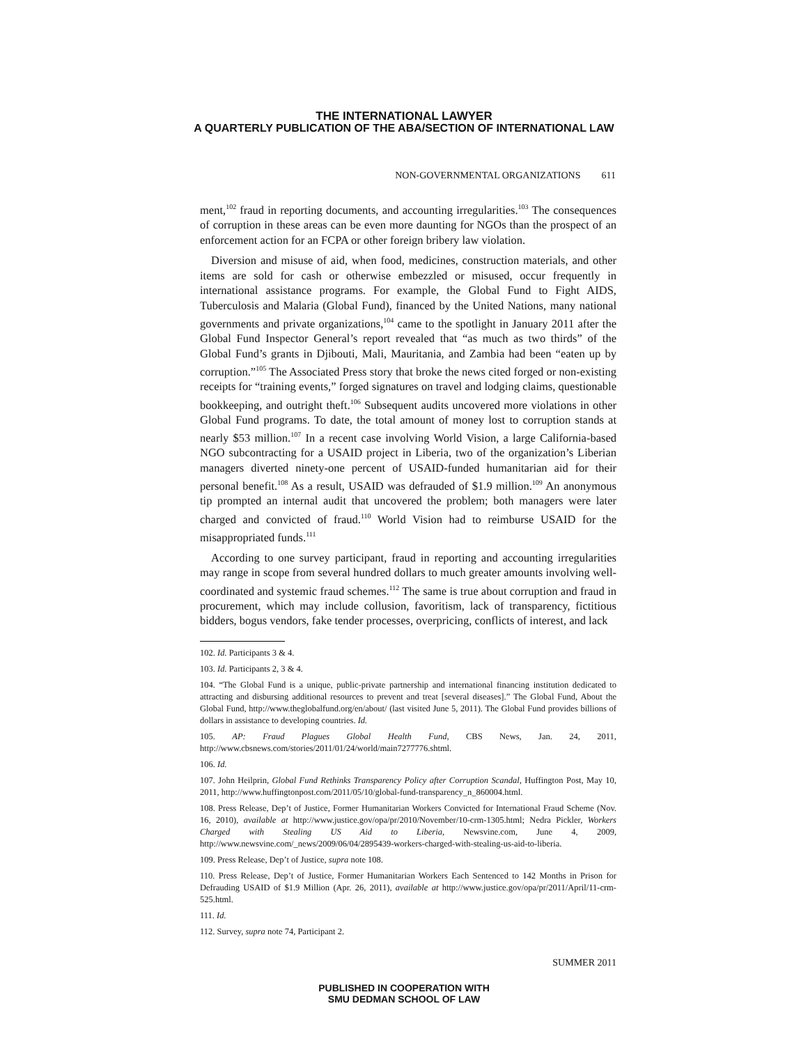THE INTERNATIONAL LAWYER
A QUARTERLY PUBLICATION OF THE ABA/SECTION OF INTERNATIONAL LAW
NON-GOVERNMENTAL ORGANIZATIONS 611
ment,<sup>102</sup> fraud in reporting documents, and accounting irregularities.<sup>103</sup> The consequences of corruption in these areas can be even more daunting for NGOs than the prospect of an enforcement action for an FCPA or other foreign bribery law violation.
Diversion and misuse of aid, when food, medicines, construction materials, and other items are sold for cash or otherwise embezzled or misused, occur frequently in international assistance programs. For example, the Global Fund to Fight AIDS, Tuberculosis and Malaria (Global Fund), financed by the United Nations, many national governments and private organizations,<sup>104</sup> came to the spotlight in January 2011 after the Global Fund Inspector General’s report revealed that “as much as two thirds” of the Global Fund’s grants in Djibouti, Mali, Mauritania, and Zambia had been “eaten up by corruption.”<sup>105</sup> The Associated Press story that broke the news cited forged or non-existing receipts for “training events,” forged signatures on travel and lodging claims, questionable bookkeeping, and outright theft.<sup>106</sup> Subsequent audits uncovered more violations in other Global Fund programs. To date, the total amount of money lost to corruption stands at nearly $53 million.<sup>107</sup> In a recent case involving World Vision, a large California-based NGO subcontracting for a USAID project in Liberia, two of the organization’s Liberian managers diverted ninety-one percent of USAID-funded humanitarian aid for their personal benefit.<sup>108</sup> As a result, USAID was defrauded of $1.9 million.<sup>109</sup> An anonymous tip prompted an internal audit that uncovered the problem; both managers were later charged and convicted of fraud.<sup>110</sup> World Vision had to reimburse USAID for the misappropriated funds.<sup>111</sup>
According to one survey participant, fraud in reporting and accounting irregularities may range in scope from several hundred dollars to much greater amounts involving well-coordinated and systemic fraud schemes.<sup>112</sup> The same is true about corruption and fraud in procurement, which may include collusion, favoritism, lack of transparency, fictitious bidders, bogus vendors, fake tender processes, overpricing, conflicts of interest, and lack
102. Id. Participants 3 & 4.
103. Id. Participants 2, 3 & 4.
104. “The Global Fund is a unique, public-private partnership and international financing institution dedicated to attracting and disbursing additional resources to prevent and treat [several diseases].” The Global Fund, About the Global Fund, http://www.theglobalfund.org/en/about/ (last visited June 5, 2011). The Global Fund provides billions of dollars in assistance to developing countries. Id.
105. AP: Fraud Plagues Global Health Fund, CBS News, Jan. 24, 2011, http://www.cbsnews.com/stories/2011/01/24/world/main7277776.shtml.
106. Id.
107. John Heilprin, Global Fund Rethinks Transparency Policy after Corruption Scandal, Huffington Post, May 10, 2011, http://www.huffingtonpost.com/2011/05/10/global-fund-transparency_n_860004.html.
108. Press Release, Dep’t of Justice, Former Humanitarian Workers Convicted for International Fraud Scheme (Nov. 16, 2010), available at http://www.justice.gov/opa/pr/2010/November/10-crm-1305.html; Nedra Pickler, Workers Charged with Stealing US Aid to Liberia, Newsvine.com, June 4, 2009, http://www.newsvine.com/_news/2009/06/04/2895439-workers-charged-with-stealing-us-aid-to-liberia.
109. Press Release, Dep’t of Justice, supra note 108.
110. Press Release, Dep’t of Justice, Former Humanitarian Workers Each Sentenced to 142 Months in Prison for Defrauding USAID of $1.9 Million (Apr. 26, 2011), available at http://www.justice.gov/opa/pr/2011/April/11-crm-525.html.
111. Id.
112. Survey, supra note 74, Participant 2.
SUMMER 2011
PUBLISHED IN COOPERATION WITH
SMU DEDMAN SCHOOL OF LAW